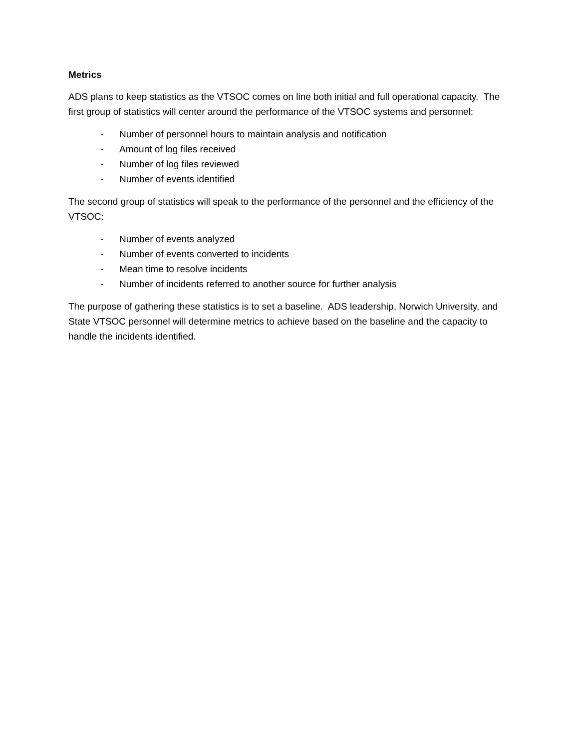Metrics
ADS plans to keep statistics as the VTSOC comes on line both initial and full operational capacity. The first group of statistics will center around the performance of the VTSOC systems and personnel:
- Number of personnel hours to maintain analysis and notification
- Amount of log files received
- Number of log files reviewed
- Number of events identified
The second group of statistics will speak to the performance of the personnel and the efficiency of the VTSOC:
- Number of events analyzed
- Number of events converted to incidents
- Mean time to resolve incidents
- Number of incidents referred to another source for further analysis
The purpose of gathering these statistics is to set a baseline. ADS leadership, Norwich University, and State VTSOC personnel will determine metrics to achieve based on the baseline and the capacity to handle the incidents identified.